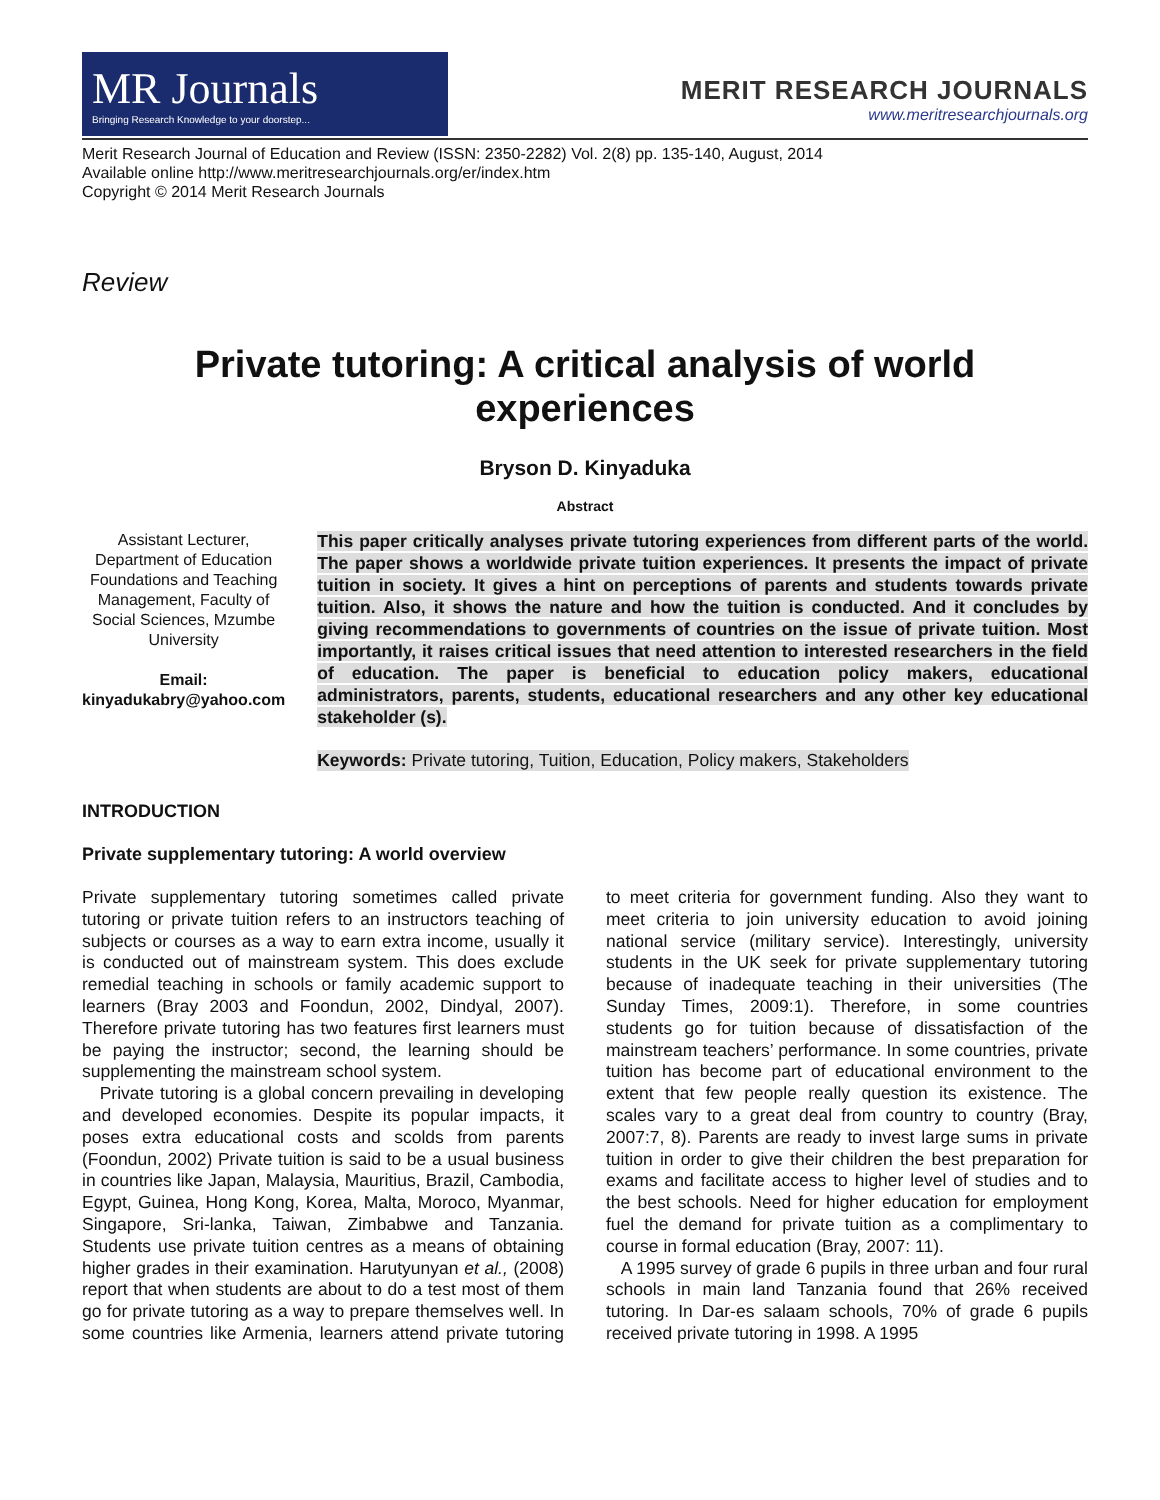MR Journals
Bringing Research Knowledge to your doorstep...
MERIT RESEARCH JOURNALS
www.meritresearchjournals.org
Merit Research Journal of Education and Review (ISSN: 2350-2282) Vol. 2(8) pp. 135-140, August, 2014
Available online http://www.meritresearchjournals.org/er/index.htm
Copyright © 2014 Merit Research Journals
Review
Private tutoring: A critical analysis of world
experiences
Bryson D. Kinyaduka
Abstract
Assistant Lecturer, Department of Education Foundations and Teaching Management, Faculty of Social Sciences, Mzumbe University
Email: kinyadukabry@yahoo.com
This paper critically analyses private tutoring experiences from different parts of the world. The paper shows a worldwide private tuition experiences. It presents the impact of private tuition in society. It gives a hint on perceptions of parents and students towards private tuition. Also, it shows the nature and how the tuition is conducted. And it concludes by giving recommendations to governments of countries on the issue of private tuition. Most importantly, it raises critical issues that need attention to interested researchers in the field of education. The paper is beneficial to education policy makers, educational administrators, parents, students, educational researchers and any other key educational stakeholder (s).
Keywords: Private tutoring, Tuition, Education, Policy makers, Stakeholders
INTRODUCTION
Private supplementary tutoring: A world overview
Private supplementary tutoring sometimes called private tutoring or private tuition refers to an instructors teaching of subjects or courses as a way to earn extra income, usually it is conducted out of mainstream system. This does exclude remedial teaching in schools or family academic support to learners (Bray 2003 and Foondun, 2002, Dindyal, 2007). Therefore private tutoring has two features first learners must be paying the instructor; second, the learning should be supplementing the mainstream school system.
Private tutoring is a global concern prevailing in developing and developed economies. Despite its popular impacts, it poses extra educational costs and scolds from parents (Foondun, 2002) Private tuition is said to be a usual business in countries like Japan, Malaysia, Mauritius, Brazil, Cambodia, Egypt, Guinea, Hong Kong, Korea, Malta, Moroco, Myanmar, Singapore, Sri-lanka, Taiwan, Zimbabwe and Tanzania. Students use private tuition centres as a means of obtaining higher grades in their examination. Harutyunyan et al., (2008) report that when students are about to do a test most of them go for private tutoring as a way to prepare themselves well. In some countries like Armenia, learners attend private tutoring to meet criteria for government funding. Also they want to meet criteria to join university education to avoid joining national service (military service). Interestingly, university students in the UK seek for private supplementary tutoring because of inadequate teaching in their universities (The Sunday Times, 2009:1). Therefore, in some countries students go for tuition because of dissatisfaction of the mainstream teachers’ performance. In some countries, private tuition has become part of educational environment to the extent that few people really question its existence. The scales vary to a great deal from country to country (Bray, 2007:7, 8). Parents are ready to invest large sums in private tuition in order to give their children the best preparation for exams and facilitate access to higher level of studies and to the best schools. Need for higher education for employment fuel the demand for private tuition as a complimentary to course in formal education (Bray, 2007: 11).
A 1995 survey of grade 6 pupils in three urban and four rural schools in main land Tanzania found that 26% received tutoring. In Dar-es salaam schools, 70% of grade 6 pupils received private tutoring in 1998. A 1995